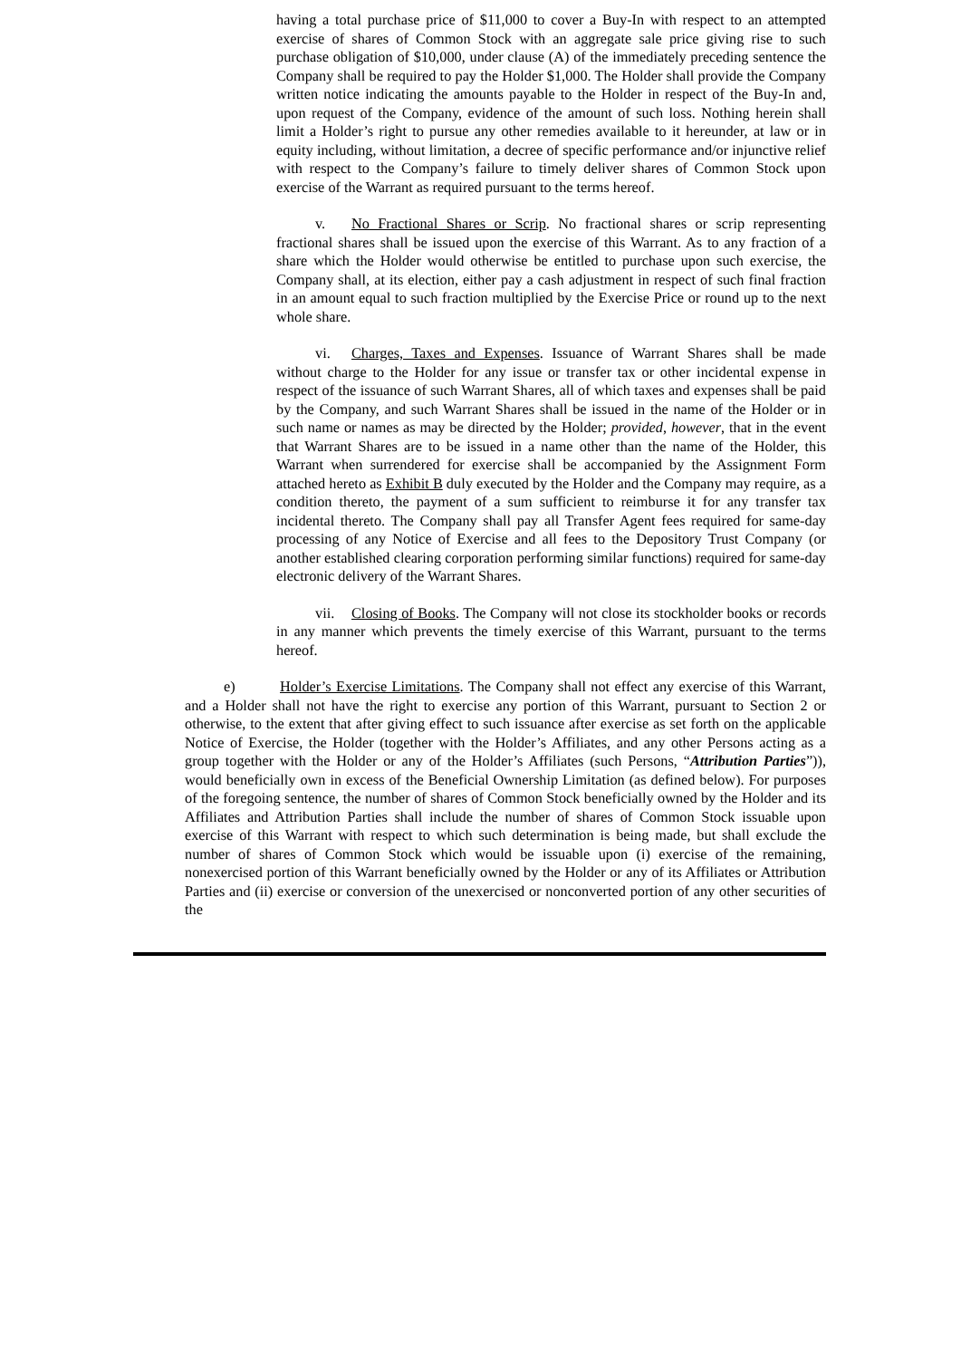having a total purchase price of $11,000 to cover a Buy-In with respect to an attempted exercise of shares of Common Stock with an aggregate sale price giving rise to such purchase obligation of $10,000, under clause (A) of the immediately preceding sentence the Company shall be required to pay the Holder $1,000. The Holder shall provide the Company written notice indicating the amounts payable to the Holder in respect of the Buy-In and, upon request of the Company, evidence of the amount of such loss. Nothing herein shall limit a Holder’s right to pursue any other remedies available to it hereunder, at law or in equity including, without limitation, a decree of specific performance and/or injunctive relief with respect to the Company’s failure to timely deliver shares of Common Stock upon exercise of the Warrant as required pursuant to the terms hereof.
v. No Fractional Shares or Scrip. No fractional shares or scrip representing fractional shares shall be issued upon the exercise of this Warrant. As to any fraction of a share which the Holder would otherwise be entitled to purchase upon such exercise, the Company shall, at its election, either pay a cash adjustment in respect of such final fraction in an amount equal to such fraction multiplied by the Exercise Price or round up to the next whole share.
vi. Charges, Taxes and Expenses. Issuance of Warrant Shares shall be made without charge to the Holder for any issue or transfer tax or other incidental expense in respect of the issuance of such Warrant Shares, all of which taxes and expenses shall be paid by the Company, and such Warrant Shares shall be issued in the name of the Holder or in such name or names as may be directed by the Holder; provided, however, that in the event that Warrant Shares are to be issued in a name other than the name of the Holder, this Warrant when surrendered for exercise shall be accompanied by the Assignment Form attached hereto as Exhibit B duly executed by the Holder and the Company may require, as a condition thereto, the payment of a sum sufficient to reimburse it for any transfer tax incidental thereto. The Company shall pay all Transfer Agent fees required for same-day processing of any Notice of Exercise and all fees to the Depository Trust Company (or another established clearing corporation performing similar functions) required for same-day electronic delivery of the Warrant Shares.
vii. Closing of Books. The Company will not close its stockholder books or records in any manner which prevents the timely exercise of this Warrant, pursuant to the terms hereof.
e) Holder’s Exercise Limitations. The Company shall not effect any exercise of this Warrant, and a Holder shall not have the right to exercise any portion of this Warrant, pursuant to Section 2 or otherwise, to the extent that after giving effect to such issuance after exercise as set forth on the applicable Notice of Exercise, the Holder (together with the Holder’s Affiliates, and any other Persons acting as a group together with the Holder or any of the Holder’s Affiliates (such Persons, “Attribution Parties”)), would beneficially own in excess of the Beneficial Ownership Limitation (as defined below). For purposes of the foregoing sentence, the number of shares of Common Stock beneficially owned by the Holder and its Affiliates and Attribution Parties shall include the number of shares of Common Stock issuable upon exercise of this Warrant with respect to which such determination is being made, but shall exclude the number of shares of Common Stock which would be issuable upon (i) exercise of the remaining, nonexercised portion of this Warrant beneficially owned by the Holder or any of its Affiliates or Attribution Parties and (ii) exercise or conversion of the unexercised or nonconverted portion of any other securities of the